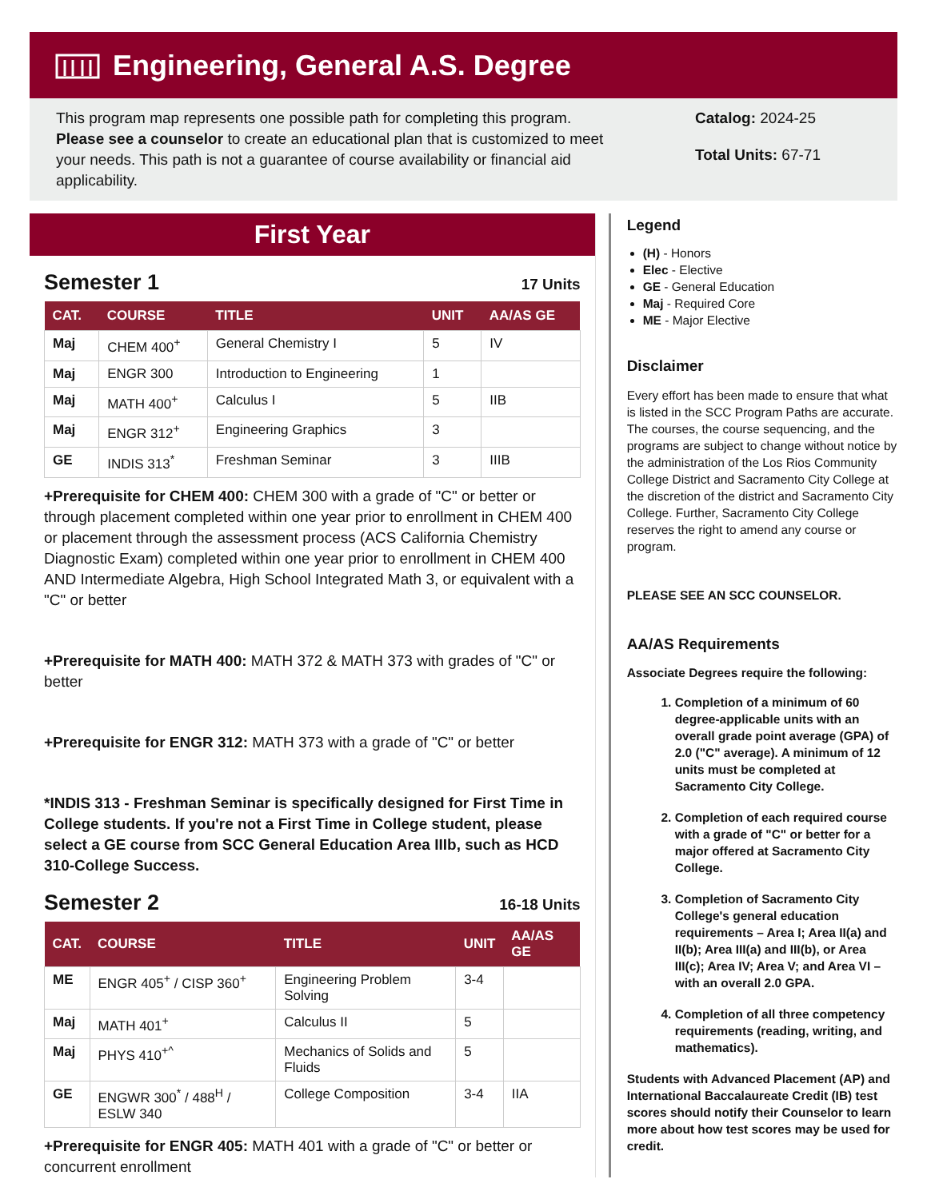Engineering, General A.S. Degree
This program map represents one possible path for completing this program. Please see a counselor to create an educational plan that is customized to meet your needs. This path is not a guarantee of course availability or financial aid applicability.
Catalog: 2024-25
Total Units: 67-71
First Year
Semester 1
17 Units
| CAT. | COURSE | TITLE | UNIT | AA/AS GE |
| --- | --- | --- | --- | --- |
| Maj | CHEM 400<sup>+</sup> | General Chemistry I | 5 | IV |
| Maj | ENGR 300 | Introduction to Engineering | 1 | |
| Maj | MATH 400<sup>+</sup> | Calculus I | 5 | IIB |
| Maj | ENGR 312<sup>+</sup> | Engineering Graphics | 3 | |
| GE | INDIS 313<sup>*</sup> | Freshman Seminar | 3 | IIIB |
+Prerequisite for CHEM 400: CHEM 300 with a grade of "C" or better or through placement completed within one year prior to enrollment in CHEM 400 or placement through the assessment process (ACS California Chemistry Diagnostic Exam) completed within one year prior to enrollment in CHEM 400 AND Intermediate Algebra, High School Integrated Math 3, or equivalent with a "C" or better
+Prerequisite for MATH 400: MATH 372 & MATH 373 with grades of "C" or better
+Prerequisite for ENGR 312: MATH 373 with a grade of "C" or better
*INDIS 313 - Freshman Seminar is specifically designed for First Time in College students. If you're not a First Time in College student, please select a GE course from SCC General Education Area IIIb, such as HCD 310-College Success.
Semester 2
16-18 Units
| CAT. | COURSE | TITLE | UNIT | AA/AS GE |
| --- | --- | --- | --- | --- |
| ME | ENGR 405<sup>+</sup> / CISP 360<sup>+</sup> | Engineering Problem Solving | 3-4 | |
| Maj | MATH 401<sup>+</sup> | Calculus II | 5 | |
| Maj | PHYS 410<sup>+^</sup> | Mechanics of Solids and Fluids | 5 | |
| GE | ENGWR 300<sup>*</sup> / 488<sup>H</sup> / ESLW 340 | College Composition | 3-4 | IIA |
+Prerequisite for ENGR 405: MATH 401 with a grade of "C" or better or concurrent enrollment
Legend
(H) - Honors
Elec - Elective
GE - General Education
Maj - Required Core
ME - Major Elective
Disclaimer
Every effort has been made to ensure that what is listed in the SCC Program Paths are accurate. The courses, the course sequencing, and the programs are subject to change without notice by the administration of the Los Rios Community College District and Sacramento City College at the discretion of the district and Sacramento City College. Further, Sacramento City College reserves the right to amend any course or program.
PLEASE SEE AN SCC COUNSELOR.
AA/AS Requirements
Associate Degrees require the following:
1. Completion of a minimum of 60 degree-applicable units with an overall grade point average (GPA) of 2.0 ("C" average). A minimum of 12 units must be completed at Sacramento City College.
2. Completion of each required course with a grade of "C" or better for a major offered at Sacramento City College.
3. Completion of Sacramento City College's general education requirements – Area I; Area II(a) and II(b); Area III(a) and III(b), or Area III(c); Area IV; Area V; and Area VI – with an overall 2.0 GPA.
4. Completion of all three competency requirements (reading, writing, and mathematics).
Students with Advanced Placement (AP) and International Baccalaureate Credit (IB) test scores should notify their Counselor to learn more about how test scores may be used for credit.